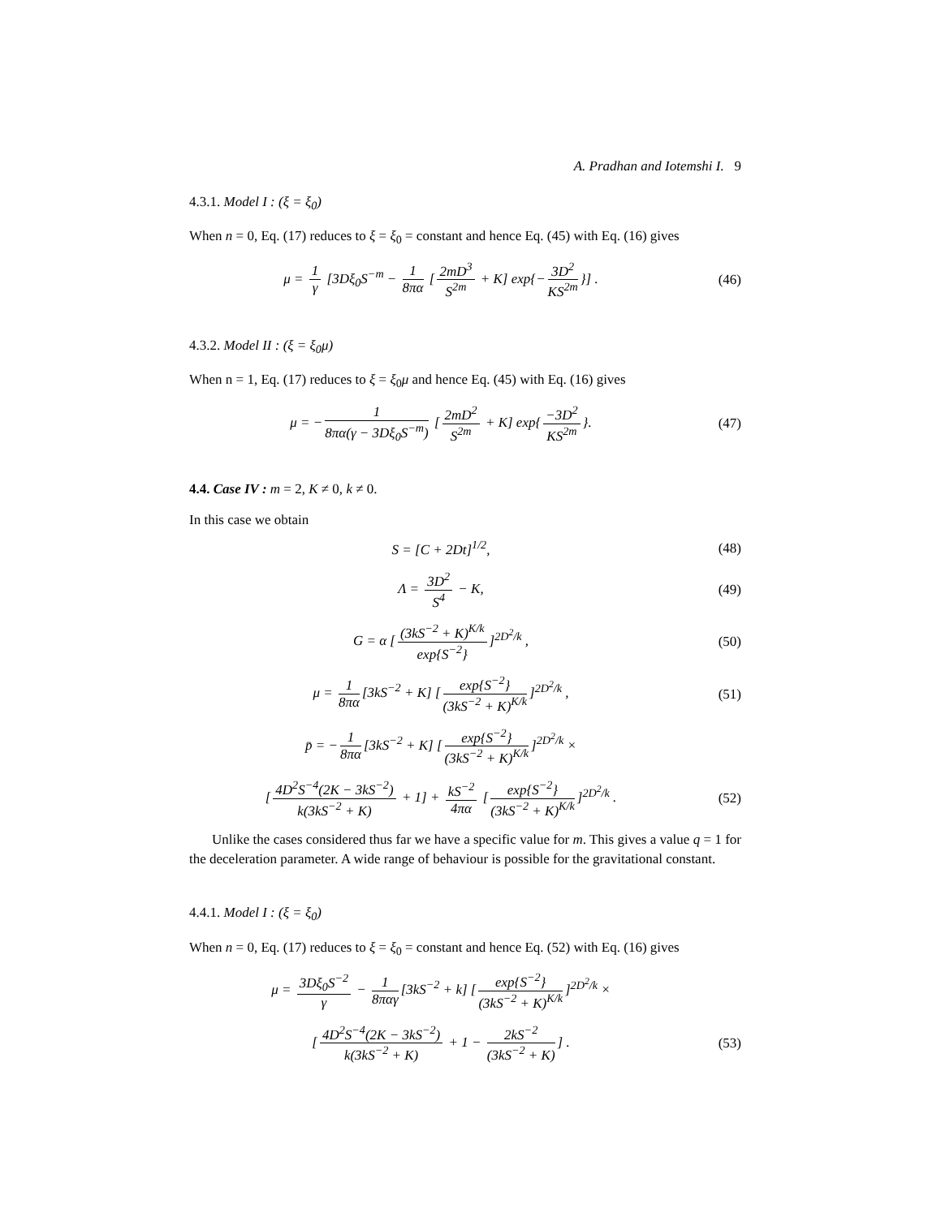A. Pradhan and Iotemshi I. 9
4.3.1. Model I : (ξ = ξ<sub>0</sub>)
When n = 0, Eq. (17) reduces to ξ = ξ<sub>0</sub> = constant and hence Eq. (45) with Eq. (16) gives
μ = 1 γ [3Dξ<sub>0</sub>S<sup>−m</sup> − 1 8πα [2mD<sup>3</sup> S<sup>2m</sup> + K] exp{− 3D<sup>2</sup> KS<sup>2m</sup> }] .
(46)
4.3.2. Model II : (ξ = ξ<sub>0</sub>μ)
When n = 1, Eq. (17) reduces to ξ = ξ<sub>0</sub>μ and hence Eq. (45) with Eq. (16) gives
μ = − 1 8πα(γ − 3Dξ<sub>0</sub>S<sup>−m</sup>) [2mD<sup>2</sup> S<sup>2m</sup> + K] exp{ −3D<sup>2</sup> KS<sup>2m</sup> }.
(47)
4.4. Case IV : m = 2, K ≠ 0, k ≠ 0.
In this case we obtain
S = [C + 2Dt]<sup>1/2</sup>, (48)
Λ = 3D<sup>2</sup> S<sup>4</sup> − K, (49)
G = α [(3kS<sup>−2</sup> + K)<sup>K/k</sup> exp{S<sup>−2</sup>}]<sup>2D<sup>2</sup>/k</sup> ,
(50)
μ = 1 8πα [3kS<sup>−2</sup> + K] [exp{S<sup>−2</sup>} (3kS<sup>−2</sup> + K)<sup>K/k</sup>]<sup>2D<sup>2</sup>/k</sup> ,
(51)
p̄ = − 1 8πα [3kS<sup>−2</sup> + K] [exp{S<sup>−2</sup>} (3kS<sup>−2</sup> + K)<sup>K/k</sup>]<sup>2D<sup>2</sup>/k</sup> ×
[4D<sup>2</sup>S<sup>−4</sup>(2K − 3kS<sup>−2</sup>) k(3kS<sup>−2</sup> + K) + 1] + kS<sup>−2</sup> 4πα [exp{S<sup>−2</sup>} (3kS<sup>−2</sup> + K)<sup>K/k</sup>]<sup>2D<sup>2</sup>/k</sup> .
(52)
Unlike the cases considered thus far we have a specific value for m. This gives a value q = 1 for the deceleration parameter. A wide range of behaviour is possible for the gravitational constant.
4.4.1. Model I : (ξ = ξ<sub>0</sub>)
When n = 0, Eq. (17) reduces to ξ = ξ<sub>0</sub> = constant and hence Eq. (52) with Eq. (16) gives
μ = 3Dξ<sub>0</sub>S<sup>−2</sup> γ − 1 8παγ [3kS<sup>−2</sup> + k] [exp{S<sup>−2</sup>} (3kS<sup>−2</sup> + K)<sup>K/k</sup>]<sup>2D<sup>2</sup>/k</sup> ×
[4D<sup>2</sup>S<sup>−4</sup>(2K − 3kS<sup>−2</sup>) k(3kS<sup>−2</sup> + K) + 1 − 2kS<sup>−2</sup> (3kS<sup>−2</sup> + K)] .
(53)